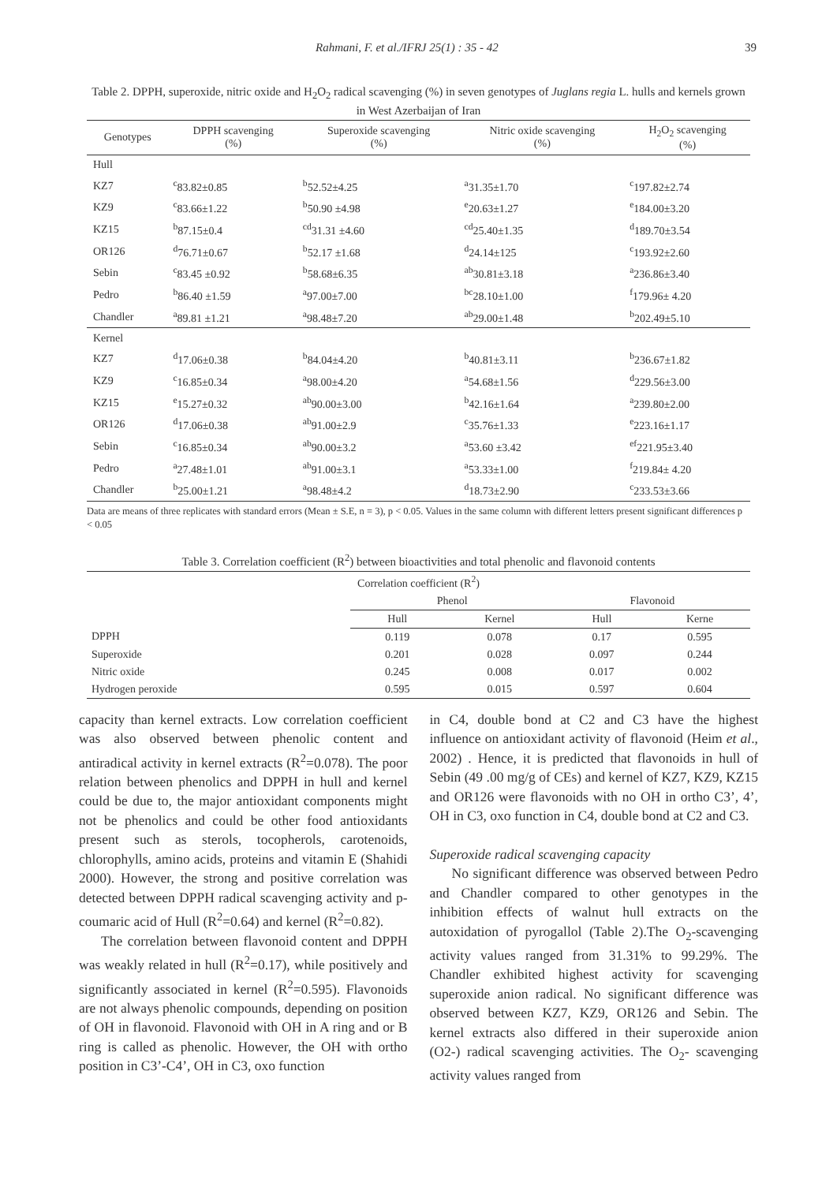Rahmani, F. et al./IFRJ 25(1) : 35 - 42 39
Table 2. DPPH, superoxide, nitric oxide and H<sub>2</sub>O<sub>2</sub> radical scavenging (%) in seven genotypes of Juglans regia L. hulls and kernels grown in West Azerbaijan of Iran
| Genotypes | DPPH scavenging (%) | Superoxide scavenging (%) | Nitric oxide scavenging (%) | H<sub>2</sub>O<sub>2</sub> scavenging (%) |
| --- | --- | --- | --- | --- |
| Hull | | | | |
| KZ7 | <sup>c</sup> 83.82±0.85 | <sup>b</sup> 52.52±4.25 | <sup>a</sup> 31.35±1.70 | <sup>c</sup> 197.82±2.74 |
| KZ9 | <sup>c</sup> 83.66±1.22 | <sup>b</sup> 50.90 ±4.98 | <sup>e</sup> 20.63±1.27 | <sup>e</sup> 184.00±3.20 |
| KZ15 | <sup>b</sup> 87.15±0.4 | <sup>cd</sup>31.31 ±4.60 | <sup>cd</sup>25.40±1.35 | <sup>d</sup> 189.70±3.54 |
| OR126 | <sup>d</sup> 76.71±0.67 | <sup>b</sup> 52.17 ±1.68 | <sup>d</sup> 24.14±125 | <sup>c</sup> 193.92±2.60 |
| Sebin | <sup>c</sup> 83.45 ±0.92 | <sup>b</sup> 58.68±6.35 | <sup>ab</sup>30.81±3.18 | <sup>a</sup> 236.86±3.40 |
| Pedro | <sup>b</sup> 86.40 ±1.59 | <sup>a</sup> 97.00±7.00 | <sup>bc</sup>28.10±1.00 | <sup>f</sup> 179.96± 4.20 |
| Chandler | <sup>a</sup> 89.81 ±1.21 | <sup>a</sup> 98.48±7.20 | <sup>ab</sup>29.00±1.48 | <sup>b</sup> 202.49±5.10 |
| Kernel | | | | |
| KZ7 | <sup>d</sup> 17.06±0.38 | <sup>b</sup> 84.04±4.20 | <sup>b</sup> 40.81±3.11 | <sup>b</sup> 236.67±1.82 |
| KZ9 | <sup>c</sup> 16.85±0.34 | <sup>a</sup> 98.00±4.20 | <sup>a</sup> 54.68±1.56 | <sup>d</sup> 229.56±3.00 |
| KZ15 | <sup>e</sup> 15.27±0.32 | <sup>ab</sup>90.00±3.00 | <sup>b</sup> 42.16±1.64 | <sup>a</sup> 239.80±2.00 |
| OR126 | <sup>d</sup> 17.06±0.38 | <sup>ab</sup>91.00±2.9 | <sup>c</sup> 35.76±1.33 | <sup>e</sup> 223.16±1.17 |
| Sebin | <sup>c</sup> 16.85±0.34 | <sup>ab</sup>90.00±3.2 | <sup>a</sup> 53.60 ±3.42 | <sup>ef</sup>221.95±3.40 |
| Pedro | <sup>a</sup> 27.48±1.01 | <sup>ab</sup>91.00±3.1 | <sup>a</sup> 53.33±1.00 | <sup>f</sup> 219.84± 4.20 |
| Chandler | <sup>b</sup> 25.00±1.21 | <sup>a</sup> 98.48±4.2 | <sup>d</sup> 18.73±2.90 | <sup>c</sup> 233.53±3.66 |
Data are means of three replicates with standard errors (Mean ± S.E, n = 3), p < 0.05. Values in the same column with different letters present significant differences p < 0.05
Table 3. Correlation coefficient (R<sup>2</sup>) between bioactivities and total phenolic and flavonoid contents
| Correlation coefficient (R<sup>2</sup>) | | | | |
| --- | --- | --- | --- | --- |
| | Phenol | | Flavonoid | |
| | Hull | Kernel | Hull | Kerne |
| DPPH | 0.119 | 0.078 | 0.17 | 0.595 |
| Superoxide | 0.201 | 0.028 | 0.097 | 0.244 |
| Nitric oxide | 0.245 | 0.008 | 0.017 | 0.002 |
| Hydrogen peroxide | 0.595 | 0.015 | 0.597 | 0.604 |
capacity than kernel extracts. Low correlation coefficient was also observed between phenolic content and antiradical activity in kernel extracts (R<sup>2</sup>=0.078). The poor relation between phenolics and DPPH in hull and kernel could be due to, the major antioxidant components might not be phenolics and could be other food antioxidants present such as sterols, tocopherols, carotenoids, chlorophylls, amino acids, proteins and vitamin E (Shahidi 2000). However, the strong and positive correlation was detected between DPPH radical scavenging activity and p-coumaric acid of Hull (R<sup>2</sup>=0.64) and kernel (R<sup>2</sup>=0.82).
The correlation between flavonoid content and DPPH was weakly related in hull (R<sup>2</sup>=0.17), while positively and significantly associated in kernel (R<sup>2</sup>=0.595). Flavonoids are not always phenolic compounds, depending on position of OH in flavonoid. Flavonoid with OH in A ring and or B ring is called as phenolic. However, the OH with ortho position in C3’-C4’, OH in C3, oxo function
in C4, double bond at C2 and C3 have the highest influence on antioxidant activity of flavonoid (Heim et al., 2002) . Hence, it is predicted that flavonoids in hull of Sebin (49 .00 mg/g of CEs) and kernel of KZ7, KZ9, KZ15 and OR126 were flavonoids with no OH in ortho C3’, 4’, OH in C3, oxo function in C4, double bond at C2 and C3.
Superoxide radical scavenging capacity
No significant difference was observed between Pedro and Chandler compared to other genotypes in the inhibition effects of walnut hull extracts on the autoxidation of pyrogallol (Table 2).The O<sub>2</sub>-scavenging activity values ranged from 31.31% to 99.29%. The Chandler exhibited highest activity for scavenging superoxide anion radical. No significant difference was observed between KZ7, KZ9, OR126 and Sebin. The kernel extracts also differed in their superoxide anion (O2-) radical scavenging activities. The O<sub>2</sub>- scavenging activity values ranged from